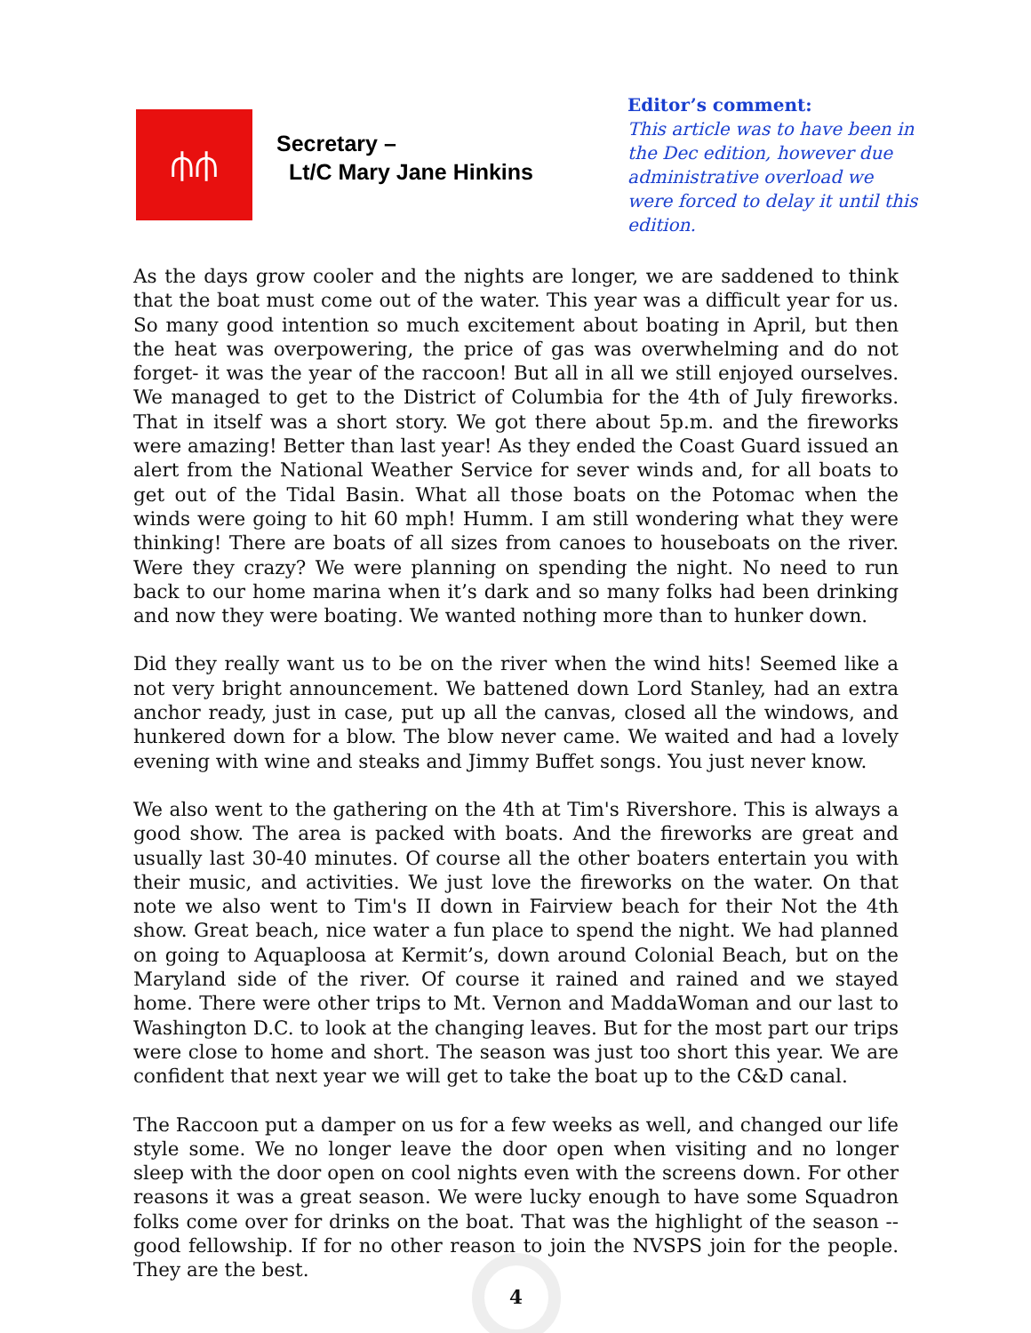⫛⫛
Secretary –
Lt/C Mary Jane Hinkins
Editor’s comment:
This article was to have been in the Dec edition, however due administrative overload we were forced to delay it until this edition.
As the days grow cooler and the nights are longer, we are saddened to think that the boat must come out of the water. This year was a difficult year for us. So many good intention so much excitement about boating in April, but then the heat was overpowering, the price of gas was overwhelming and do not forget- it was the year of the raccoon! But all in all we still enjoyed ourselves. We managed to get to the District of Columbia for the 4th of July fireworks. That in itself was a short story. We got there about 5p.m. and the fireworks were amazing! Better than last year! As they ended the Coast Guard issued an alert from the National Weather Service for sever winds and, for all boats to get out of the Tidal Basin. What all those boats on the Potomac when the winds were going to hit 60 mph! Humm. I am still wondering what they were thinking! There are boats of all sizes from canoes to houseboats on the river. Were they crazy? We were planning on spending the night. No need to run back to our home marina when it’s dark and so many folks had been drinking and now they were boating. We wanted nothing more than to hunker down.
Did they really want us to be on the river when the wind hits! Seemed like a not very bright announcement. We battened down Lord Stanley, had an extra anchor ready, just in case, put up all the canvas, closed all the windows, and hunkered down for a blow. The blow never came. We waited and had a lovely evening with wine and steaks and Jimmy Buffet songs. You just never know.
We also went to the gathering on the 4th at Tim's Rivershore. This is always a good show. The area is packed with boats. And the fireworks are great and usually last 30-40 minutes. Of course all the other boaters entertain you with their music, and activities. We just love the fireworks on the water. On that note we also went to Tim's II down in Fairview beach for their Not the 4th show. Great beach, nice water a fun place to spend the night. We had planned on going to Aquaploosa at Kermit’s, down around Colonial Beach, but on the Maryland side of the river. Of course it rained and rained and we stayed home. There were other trips to Mt. Vernon and MaddaWoman and our last to Washington D.C. to look at the changing leaves. But for the most part our trips were close to home and short. The season was just too short this year. We are confident that next year we will get to take the boat up to the C&D canal.
The Raccoon put a damper on us for a few weeks as well, and changed our life style some. We no longer leave the door open when visiting and no longer sleep with the door open on cool nights even with the screens down. For other reasons it was a great season. We were lucky enough to have some Squadron folks come over for drinks on the boat. That was the highlight of the season -- good fellowship. If for no other reason to join the NVSPS join for the people. They are the best.
4